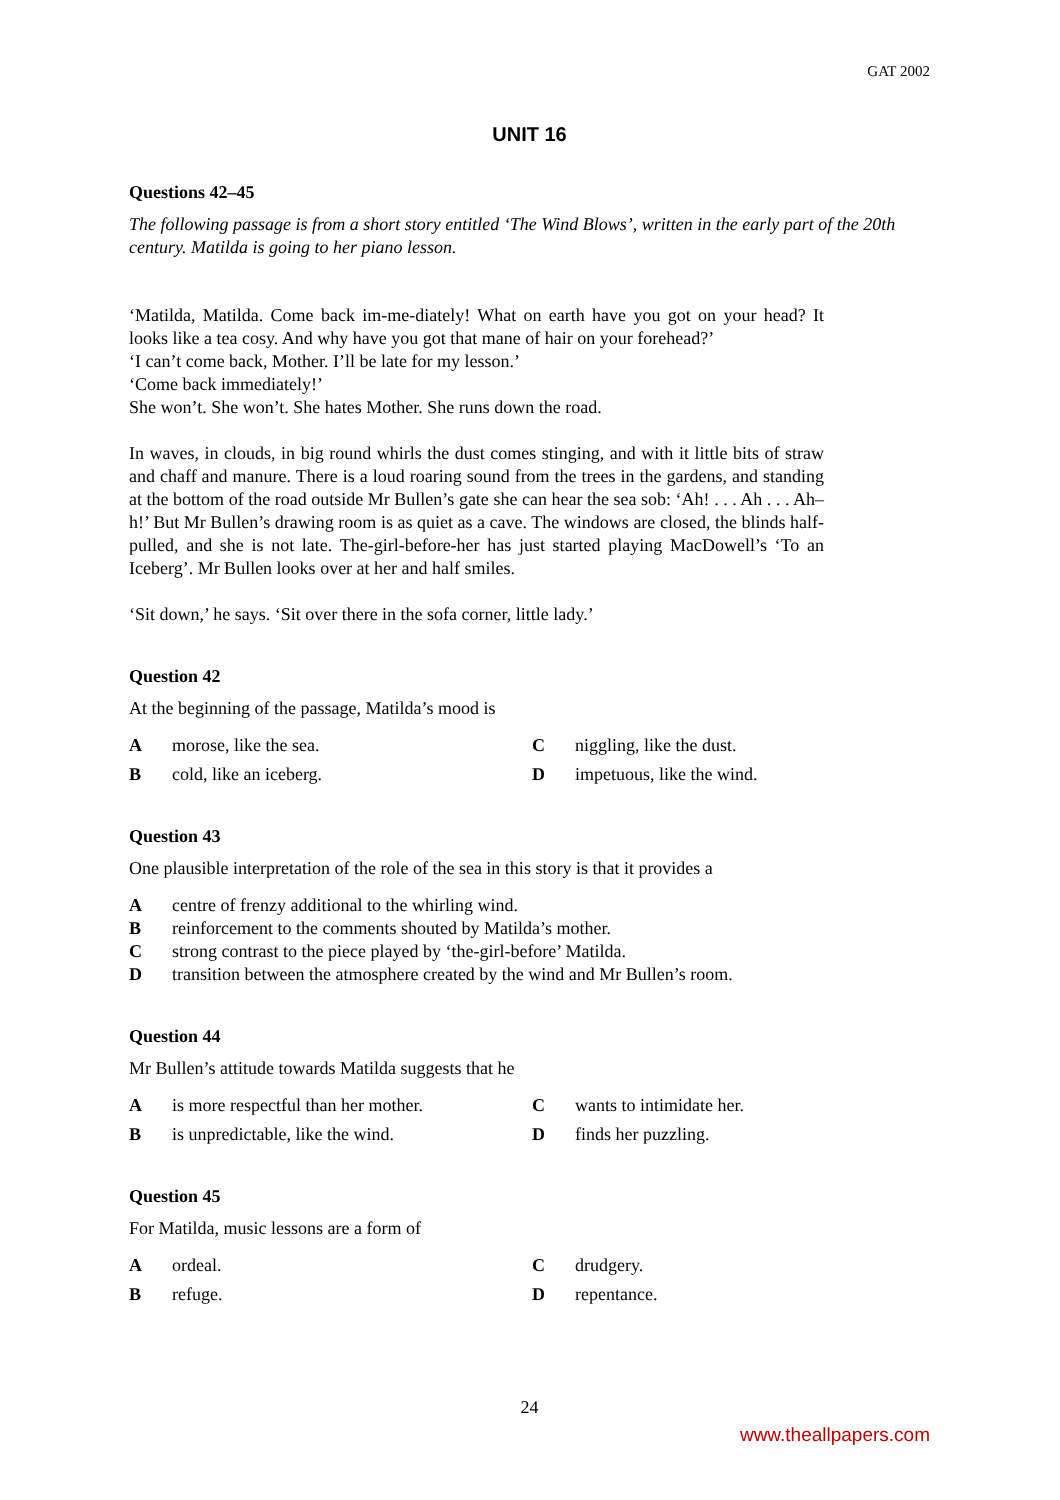GAT 2002
UNIT 16
Questions 42–45
The following passage is from a short story entitled ‘The Wind Blows’, written in the early part of the 20th century. Matilda is going to her piano lesson.
‘Matilda, Matilda. Come back im-me-diately! What on earth have you got on your head? It looks like a tea cosy. And why have you got that mane of hair on your forehead?’
‘I can’t come back, Mother. I’ll be late for my lesson.’
‘Come back immediately!’
She won’t. She won’t. She hates Mother. She runs down the road.
In waves, in clouds, in big round whirls the dust comes stinging, and with it little bits of straw and chaff and manure. There is a loud roaring sound from the trees in the gardens, and standing at the bottom of the road outside Mr Bullen’s gate she can hear the sea sob: ‘Ah! . . . Ah . . . Ah–h!’ But Mr Bullen’s drawing room is as quiet as a cave. The windows are closed, the blinds half-pulled, and she is not late. The-girl-before-her has just started playing MacDowell’s ‘To an Iceberg’. Mr Bullen looks over at her and half smiles.
‘Sit down,’ he says. ‘Sit over there in the sofa corner, little lady.’
Question 42
At the beginning of the passage, Matilda’s mood is
Amorose, like the sea. C niggling, like the dust. B cold, like an iceberg. D impetuous, like the wind.
Question 43
One plausible interpretation of the role of the sea in this story is that it provides a
Acentre of frenzy additional to the whirling wind. B reinforcement to the comments shouted by Matilda’s mother. C strong contrast to the piece played by ‘the-girl-before’ Matilda. D transition between the atmosphere created by the wind and Mr Bullen’s room.
Question 44
Mr Bullen’s attitude towards Matilda suggests that he
Ais more respectful than her mother. C wants to intimidate her. B is unpredictable, like the wind. D finds her puzzling.
Question 45
For Matilda, music lessons are a form of
Aordeal. Cdrudgery. B refuge. D repentance.
24
www.theallpapers.com